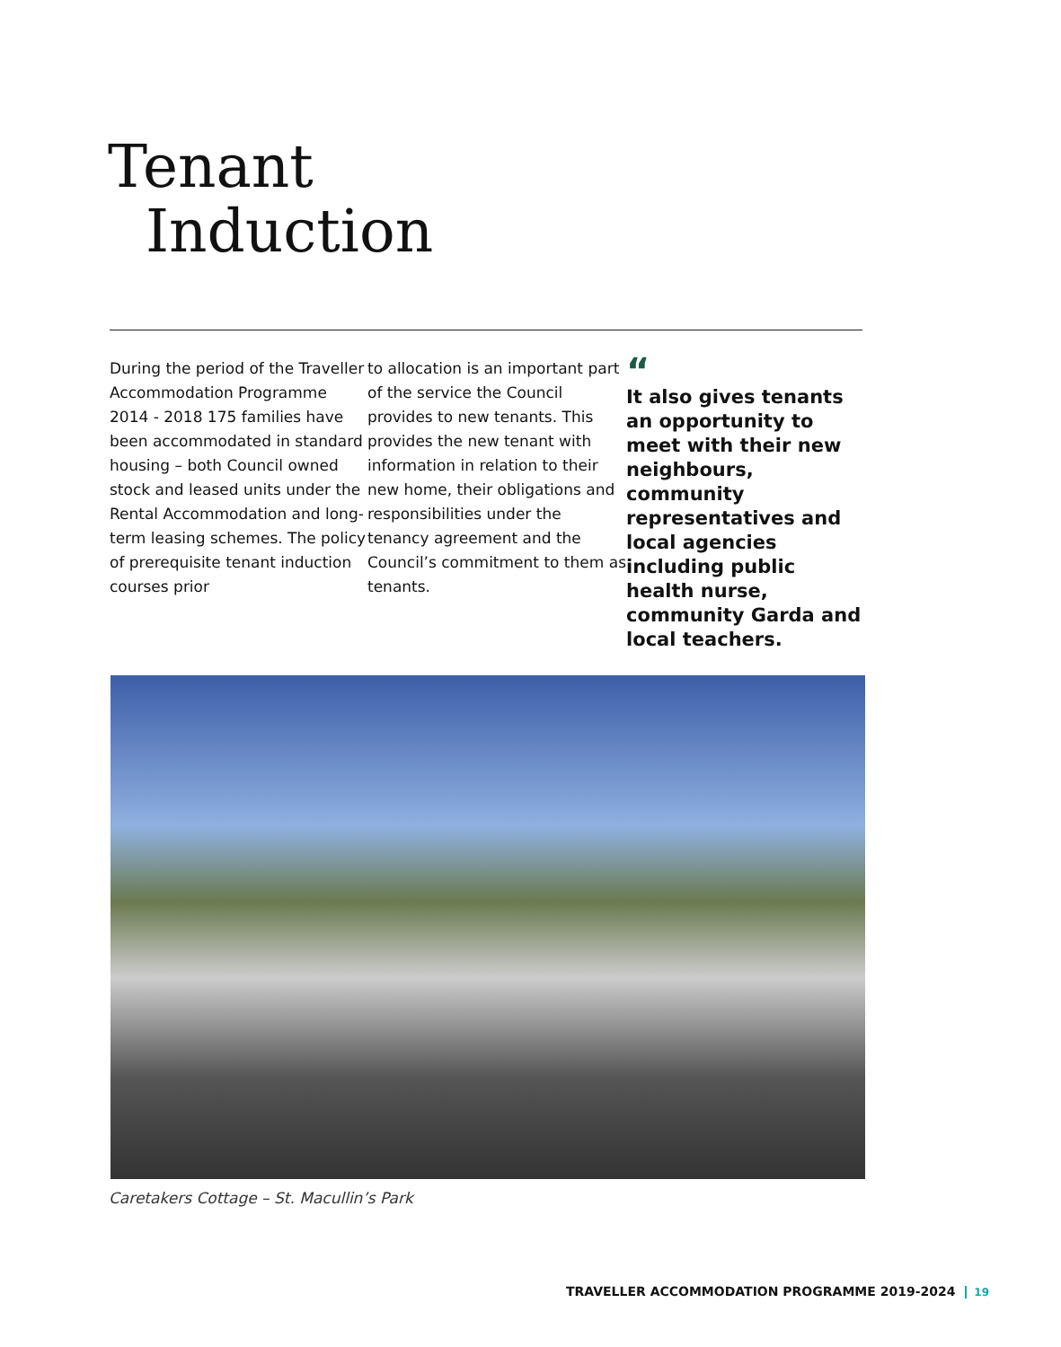Tenant
Induction
During the period of the Traveller Accommodation Programme 2014 - 2018 175 families have been accommodated in standard housing – both Council owned stock and leased units under the Rental Accommodation and long-term leasing schemes. The policy of prerequisite tenant induction courses prior
to allocation is an important part of the service the Council provides to new tenants. This provides the new tenant with information in relation to their new home, their obligations and responsibilities under the tenancy agreement and the Council’s commitment to them as tenants.
“It also gives tenants an opportunity to meet with their new neighbours, community representatives and local agencies including public health nurse, community Garda and local teachers.
Caretakers Cottage – St. Macullin’s Park
TRAVELLER ACCOMMODATION PROGRAMME 2019-2024 19